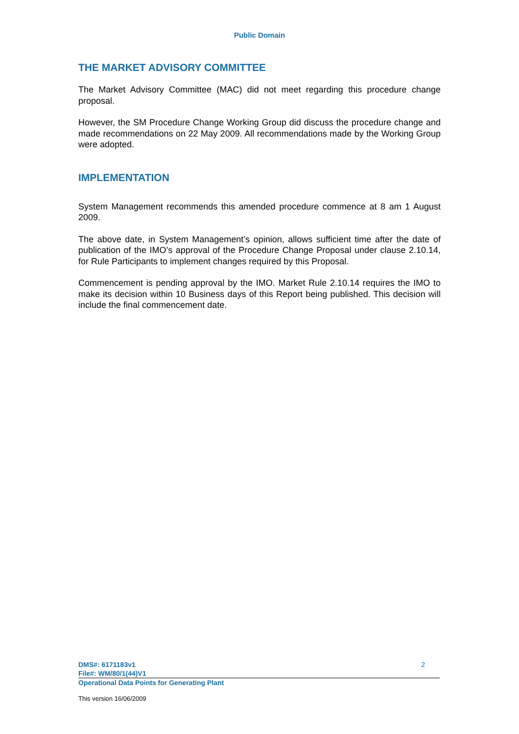Public Domain
THE MARKET ADVISORY COMMITTEE
The Market Advisory Committee (MAC) did not meet regarding this procedure change proposal.
However, the SM Procedure Change Working Group did discuss the procedure change and made recommendations on 22 May 2009. All recommendations made by the Working Group were adopted.
IMPLEMENTATION
System Management recommends this amended procedure commence at 8 am 1 August 2009.
The above date, in System Management’s opinion, allows sufficient time after the date of publication of the IMO’s approval of the Procedure Change Proposal under clause 2.10.14, for Rule Participants to implement changes required by this Proposal.
Commencement is pending approval by the IMO. Market Rule 2.10.14 requires the IMO to make its decision within 10 Business days of this Report being published. This decision will include the final commencement date.
DMS#: 6171183v1 2
File#: WM/80/1(44)V1
Operational Data Points for Generating Plant
This version 16/06/2009